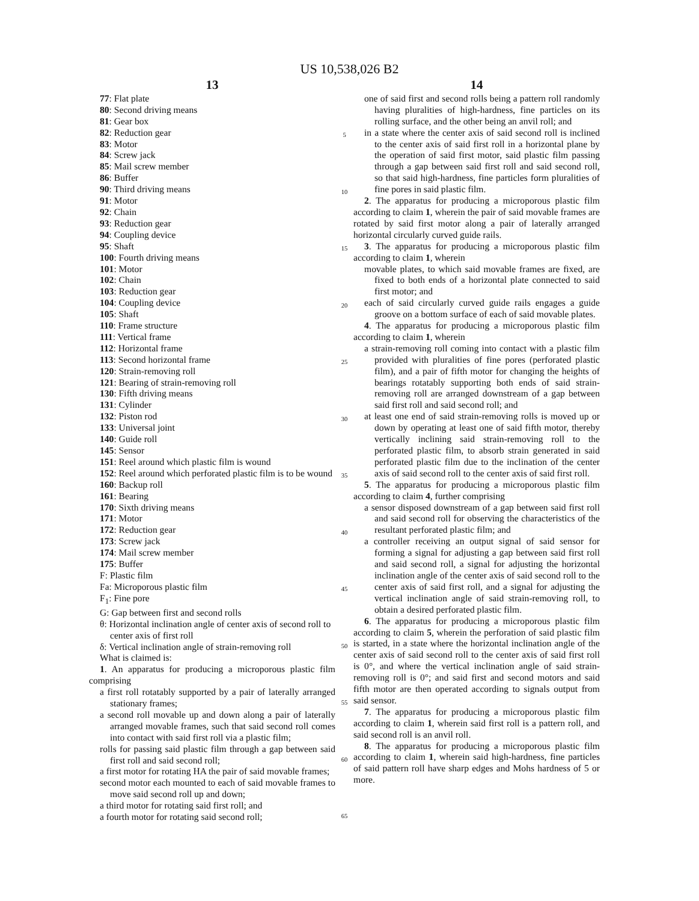US 10,538,026 B2
13
77: Flat plate
80: Second driving means
81: Gear box
82: Reduction gear
83: Motor
84: Screw jack
85: Mail screw member
86: Buffer
90: Third driving means
91: Motor
92: Chain
93: Reduction gear
94: Coupling device
95: Shaft
100: Fourth driving means
101: Motor
102: Chain
103: Reduction gear
104: Coupling device
105: Shaft
110: Frame structure
111: Vertical frame
112: Horizontal frame
113: Second horizontal frame
120: Strain-removing roll
121: Bearing of strain-removing roll
130: Fifth driving means
131: Cylinder
132: Piston rod
133: Universal joint
140: Guide roll
145: Sensor
151: Reel around which plastic film is wound
152: Reel around which perforated plastic film is to be wound
160: Backup roll
161: Bearing
170: Sixth driving means
171: Motor
172: Reduction gear
173: Screw jack
174: Mail screw member
175: Buffer
F: Plastic film
Fa: Microporous plastic film
F<sub>1</sub>: Fine pore
G: Gap between first and second rolls
θ: Horizontal inclination angle of center axis of second roll to center axis of first roll
δ: Vertical inclination angle of strain-removing roll
What is claimed is:
1. An apparatus for producing a microporous plastic film comprising
a first roll rotatably supported by a pair of laterally arranged stationary frames;
a second roll movable up and down along a pair of laterally arranged movable frames, such that said second roll comes into contact with said first roll via a plastic film;
rolls for passing said plastic film through a gap between said first roll and said second roll;
a first motor for rotating HA the pair of said movable frames;
second motor each mounted to each of said movable frames to move said second roll up and down;
a third motor for rotating said first roll; and
a fourth motor for rotating said second roll;
5
10
15
20
25
30
35
40
45
50
55
60
65
14
one of said first and second rolls being a pattern roll randomly having pluralities of high-hardness, fine particles on its rolling surface, and the other being an anvil roll; and
in a state where the center axis of said second roll is inclined to the center axis of said first roll in a horizontal plane by the operation of said first motor, said plastic film passing through a gap between said first roll and said second roll, so that said high-hardness, fine particles form pluralities of fine pores in said plastic film.
2. The apparatus for producing a microporous plastic film according to claim 1, wherein the pair of said movable frames are rotated by said first motor along a pair of laterally arranged horizontal circularly curved guide rails.
3. The apparatus for producing a microporous plastic film according to claim 1, wherein
movable plates, to which said movable frames are fixed, are fixed to both ends of a horizontal plate connected to said first motor; and
each of said circularly curved guide rails engages a guide groove on a bottom surface of each of said movable plates.
4. The apparatus for producing a microporous plastic film according to claim 1, wherein
a strain-removing roll coming into contact with a plastic film provided with pluralities of fine pores (perforated plastic film), and a pair of fifth motor for changing the heights of bearings rotatably supporting both ends of said strain-removing roll are arranged downstream of a gap between said first roll and said second roll; and
at least one end of said strain-removing rolls is moved up or down by operating at least one of said fifth motor, thereby vertically inclining said strain-removing roll to the perforated plastic film, to absorb strain generated in said perforated plastic film due to the inclination of the center axis of said second roll to the center axis of said first roll.
5. The apparatus for producing a microporous plastic film according to claim 4, further comprising
a sensor disposed downstream of a gap between said first roll and said second roll for observing the characteristics of the resultant perforated plastic film; and
a controller receiving an output signal of said sensor for forming a signal for adjusting a gap between said first roll and said second roll, a signal for adjusting the horizontal inclination angle of the center axis of said second roll to the center axis of said first roll, and a signal for adjusting the vertical inclination angle of said strain-removing roll, to obtain a desired perforated plastic film.
6. The apparatus for producing a microporous plastic film according to claim 5, wherein the perforation of said plastic film is started, in a state where the horizontal inclination angle of the center axis of said second roll to the center axis of said first roll is 0°, and where the vertical inclination angle of said strain-removing roll is 0°; and said first and second motors and said fifth motor are then operated according to signals output from said sensor.
7. The apparatus for producing a microporous plastic film according to claim 1, wherein said first roll is a pattern roll, and said second roll is an anvil roll.
8. The apparatus for producing a microporous plastic film according to claim 1, wherein said high-hardness, fine particles of said pattern roll have sharp edges and Mohs hardness of 5 or more.